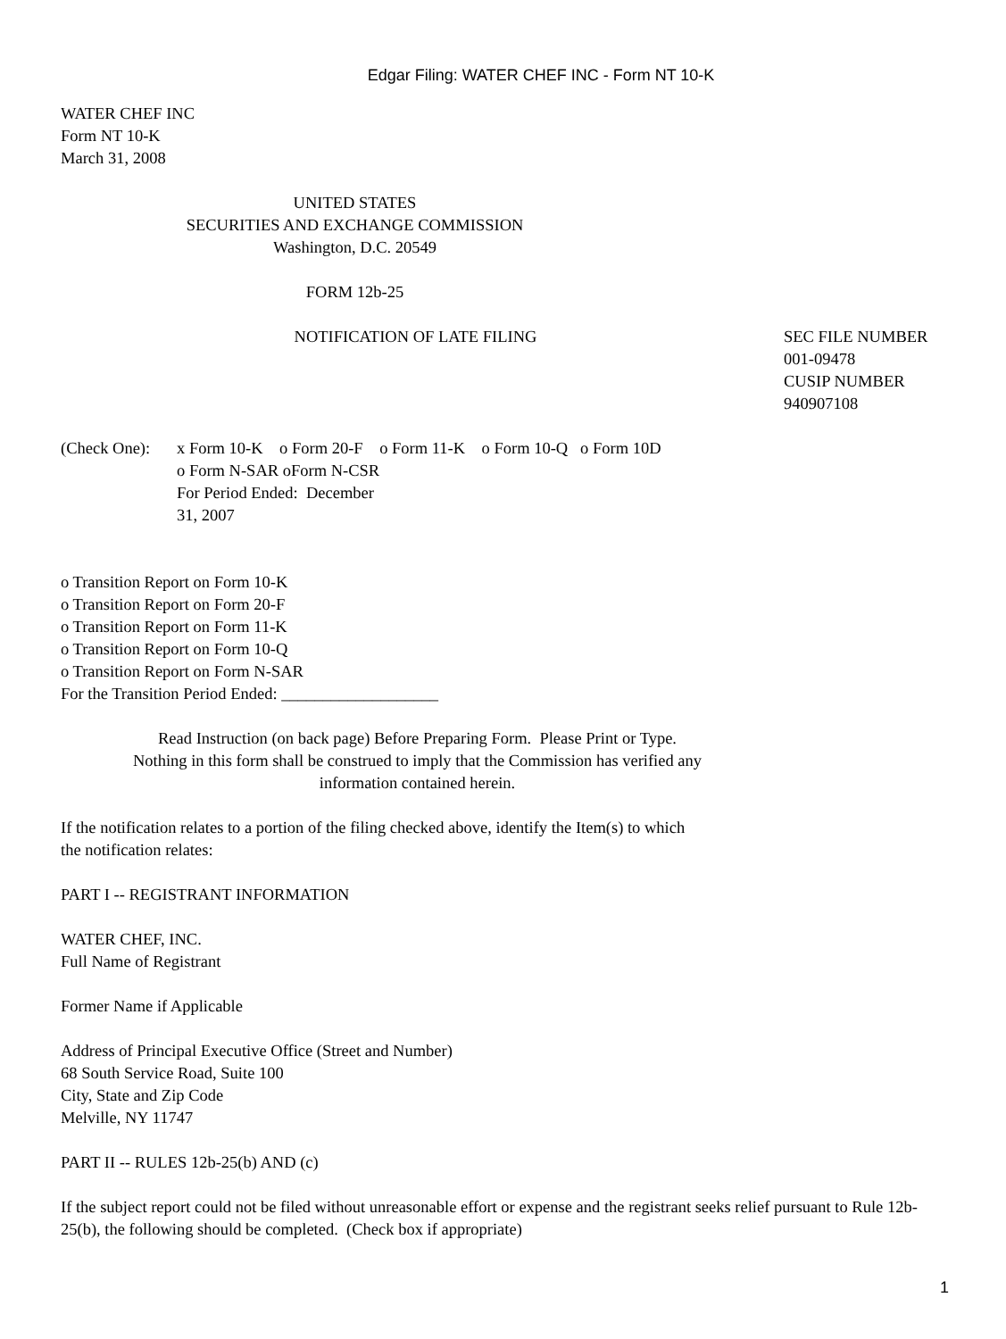Edgar Filing: WATER CHEF INC - Form NT 10-K
WATER CHEF INC
Form NT 10-K
March 31, 2008
UNITED STATES
SECURITIES AND EXCHANGE COMMISSION
Washington, D.C. 20549
FORM 12b-25
NOTIFICATION OF LATE FILING SEC FILE NUMBER
001-09478
CUSIP NUMBER
940907108
(Check One):
x Form 10-K o Form 20-F o Form 11-K o Form 10-Q o Form 10D
o Form N-SAR oForm N-CSR
For Period Ended: December
31, 2007
o Transition Report on Form 10-K
o Transition Report on Form 20-F
o Transition Report on Form 11-K
o Transition Report on Form 10-Q
o Transition Report on Form N-SAR
For the Transition Period Ended: ___________________
Read Instruction (on back page) Before Preparing Form. Please Print or Type.
Nothing in this form shall be construed to imply that the Commission has verified any
information contained herein.
If the notification relates to a portion of the filing checked above, identify the Item(s) to which
the notification relates:
PART I -- REGISTRANT INFORMATION
WATER CHEF, INC.
Full Name of Registrant
Former Name if Applicable
Address of Principal Executive Office (Street and Number)
68 South Service Road, Suite 100
City, State and Zip Code
Melville, NY 11747
PART II -- RULES 12b-25(b) AND (c)
If the subject report could not be filed without unreasonable effort or expense and the registrant seeks relief pursuant to Rule 12b-25(b), the following should be completed. (Check box if appropriate)
1